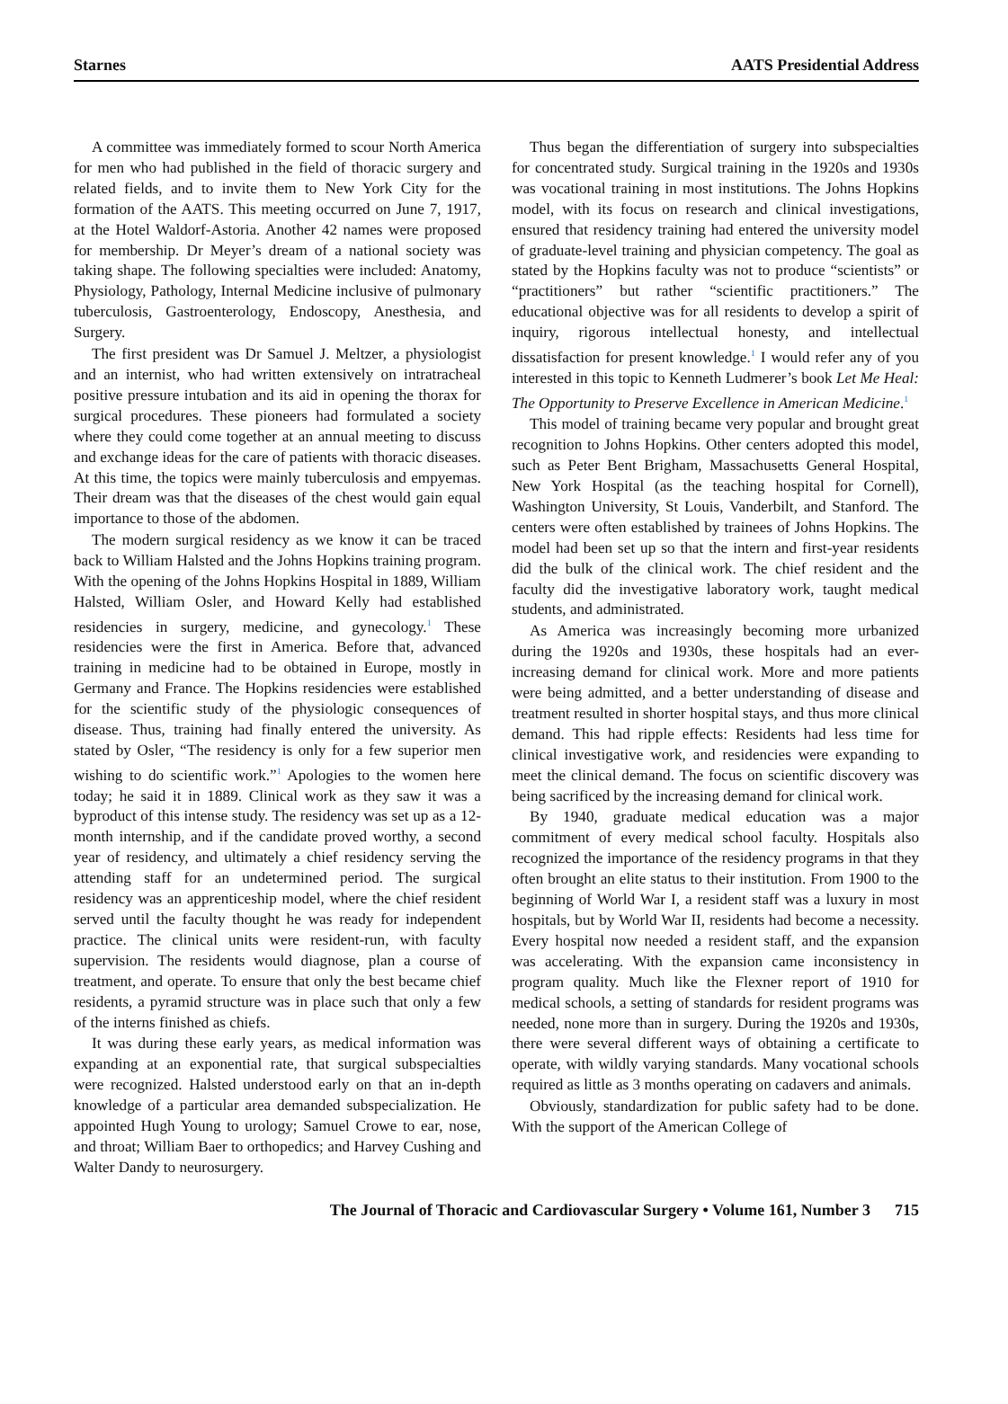Starnes AATS Presidential Address
A committee was immediately formed to scour North America for men who had published in the field of thoracic surgery and related fields, and to invite them to New York City for the formation of the AATS. This meeting occurred on June 7, 1917, at the Hotel Waldorf-Astoria. Another 42 names were proposed for membership. Dr Meyer’s dream of a national society was taking shape. The following specialties were included: Anatomy, Physiology, Pathology, Internal Medicine inclusive of pulmonary tuberculosis, Gastroenterology, Endoscopy, Anesthesia, and Surgery.
The first president was Dr Samuel J. Meltzer, a physiologist and an internist, who had written extensively on intratracheal positive pressure intubation and its aid in opening the thorax for surgical procedures. These pioneers had formulated a society where they could come together at an annual meeting to discuss and exchange ideas for the care of patients with thoracic diseases. At this time, the topics were mainly tuberculosis and empyemas. Their dream was that the diseases of the chest would gain equal importance to those of the abdomen.
The modern surgical residency as we know it can be traced back to William Halsted and the Johns Hopkins training program. With the opening of the Johns Hopkins Hospital in 1889, William Halsted, William Osler, and Howard Kelly had established residencies in surgery, medicine, and gynecology.<sup>1</sup> These residencies were the first in America. Before that, advanced training in medicine had to be obtained in Europe, mostly in Germany and France. The Hopkins residencies were established for the scientific study of the physiologic consequences of disease. Thus, training had finally entered the university. As stated by Osler, “The residency is only for a few superior men wishing to do scientific work.”<sup>1</sup> Apologies to the women here today; he said it in 1889. Clinical work as they saw it was a byproduct of this intense study. The residency was set up as a 12-month internship, and if the candidate proved worthy, a second year of residency, and ultimately a chief residency serving the attending staff for an undetermined period. The surgical residency was an apprenticeship model, where the chief resident served until the faculty thought he was ready for independent practice. The clinical units were resident-run, with faculty supervision. The residents would diagnose, plan a course of treatment, and operate. To ensure that only the best became chief residents, a pyramid structure was in place such that only a few of the interns finished as chiefs.
It was during these early years, as medical information was expanding at an exponential rate, that surgical subspecialties were recognized. Halsted understood early on that an in-depth knowledge of a particular area demanded subspecialization. He appointed Hugh Young to urology; Samuel Crowe to ear, nose, and throat; William Baer to orthopedics; and Harvey Cushing and Walter Dandy to neurosurgery.
Thus began the differentiation of surgery into subspecialties for concentrated study. Surgical training in the 1920s and 1930s was vocational training in most institutions. The Johns Hopkins model, with its focus on research and clinical investigations, ensured that residency training had entered the university model of graduate-level training and physician competency. The goal as stated by the Hopkins faculty was not to produce “scientists” or “practitioners” but rather “scientific practitioners.” The educational objective was for all residents to develop a spirit of inquiry, rigorous intellectual honesty, and intellectual dissatisfaction for present knowledge.<sup>1</sup> I would refer any of you interested in this topic to Kenneth Ludmerer’s book Let Me Heal: The Opportunity to Preserve Excellence in American Medicine.<sup>1</sup>
This model of training became very popular and brought great recognition to Johns Hopkins. Other centers adopted this model, such as Peter Bent Brigham, Massachusetts General Hospital, New York Hospital (as the teaching hospital for Cornell), Washington University, St Louis, Vanderbilt, and Stanford. The centers were often established by trainees of Johns Hopkins. The model had been set up so that the intern and first-year residents did the bulk of the clinical work. The chief resident and the faculty did the investigative laboratory work, taught medical students, and administrated.
As America was increasingly becoming more urbanized during the 1920s and 1930s, these hospitals had an ever-increasing demand for clinical work. More and more patients were being admitted, and a better understanding of disease and treatment resulted in shorter hospital stays, and thus more clinical demand. This had ripple effects: Residents had less time for clinical investigative work, and residencies were expanding to meet the clinical demand. The focus on scientific discovery was being sacrificed by the increasing demand for clinical work.
By 1940, graduate medical education was a major commitment of every medical school faculty. Hospitals also recognized the importance of the residency programs in that they often brought an elite status to their institution. From 1900 to the beginning of World War I, a resident staff was a luxury in most hospitals, but by World War II, residents had become a necessity. Every hospital now needed a resident staff, and the expansion was accelerating. With the expansion came inconsistency in program quality. Much like the Flexner report of 1910 for medical schools, a setting of standards for resident programs was needed, none more than in surgery. During the 1920s and 1930s, there were several different ways of obtaining a certificate to operate, with wildly varying standards. Many vocational schools required as little as 3 months operating on cadavers and animals.
Obviously, standardization for public safety had to be done. With the support of the American College of
The Journal of Thoracic and Cardiovascular Surgery • Volume 161, Number 3 715